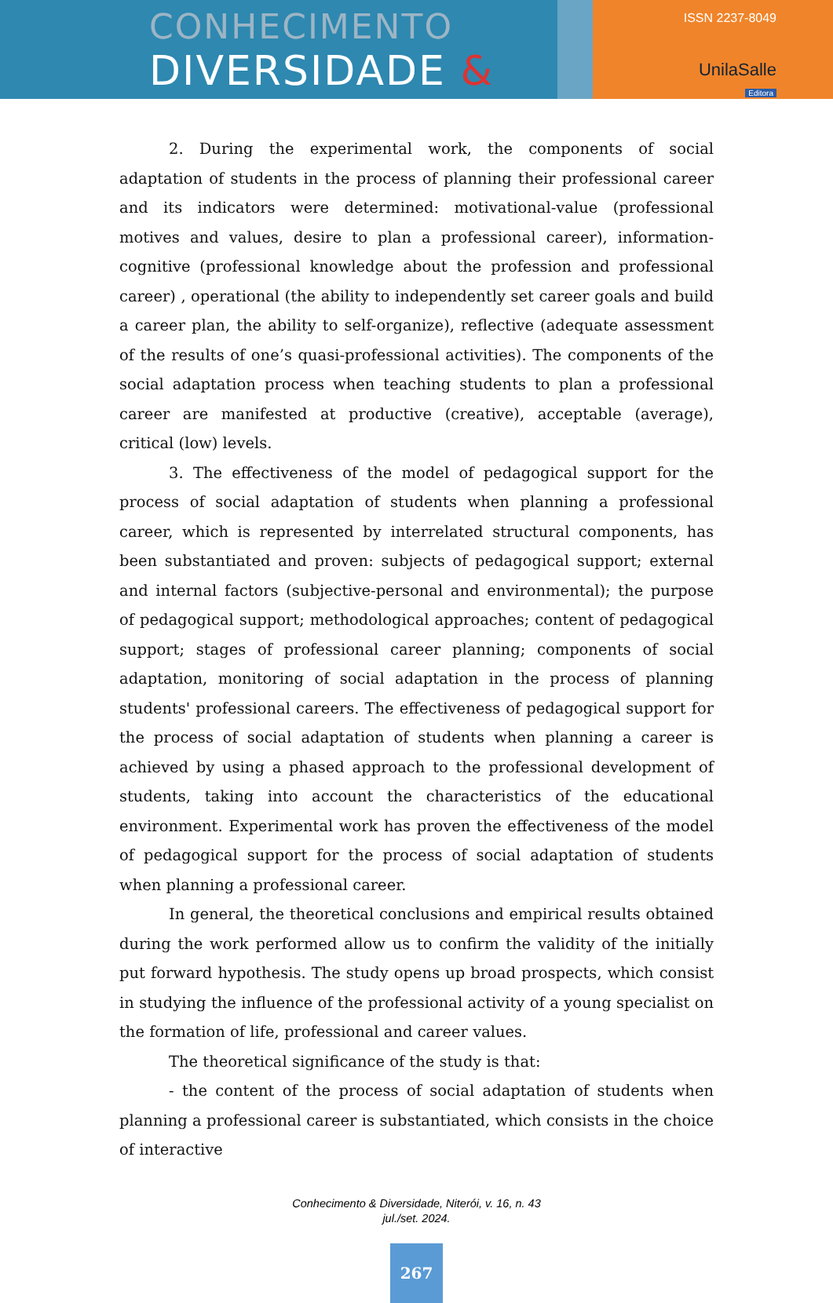CONHECIMENTO
DIVERSIDADE &
ISSN 2237-8049
UnilaSalle
Editora
2. During the experimental work, the components of social adaptation of students in the process of planning their professional career and its indicators were determined: motivational-value (professional motives and values, desire to plan a professional career), information-cognitive (professional knowledge about the profession and professional career) , operational (the ability to independently set career goals and build a career plan, the ability to self-organize), reflective (adequate assessment of the results of one’s quasi-professional activities). The components of the social adaptation process when teaching students to plan a professional career are manifested at productive (creative), acceptable (average), critical (low) levels.
3. The effectiveness of the model of pedagogical support for the process of social adaptation of students when planning a professional career, which is represented by interrelated structural components, has been substantiated and proven: subjects of pedagogical support; external and internal factors (subjective-personal and environmental); the purpose of pedagogical support; methodological approaches; content of pedagogical support; stages of professional career planning; components of social adaptation, monitoring of social adaptation in the process of planning students' professional careers. The effectiveness of pedagogical support for the process of social adaptation of students when planning a career is achieved by using a phased approach to the professional development of students, taking into account the characteristics of the educational environment. Experimental work has proven the effectiveness of the model of pedagogical support for the process of social adaptation of students when planning a professional career.
In general, the theoretical conclusions and empirical results obtained during the work performed allow us to confirm the validity of the initially put forward hypothesis. The study opens up broad prospects, which consist in studying the influence of the professional activity of a young specialist on the formation of life, professional and career values.
The theoretical significance of the study is that:
- the content of the process of social adaptation of students when planning a professional career is substantiated, which consists in the choice of interactive
Conhecimento & Diversidade, Niterói, v. 16, n. 43
jul./set. 2024.
267